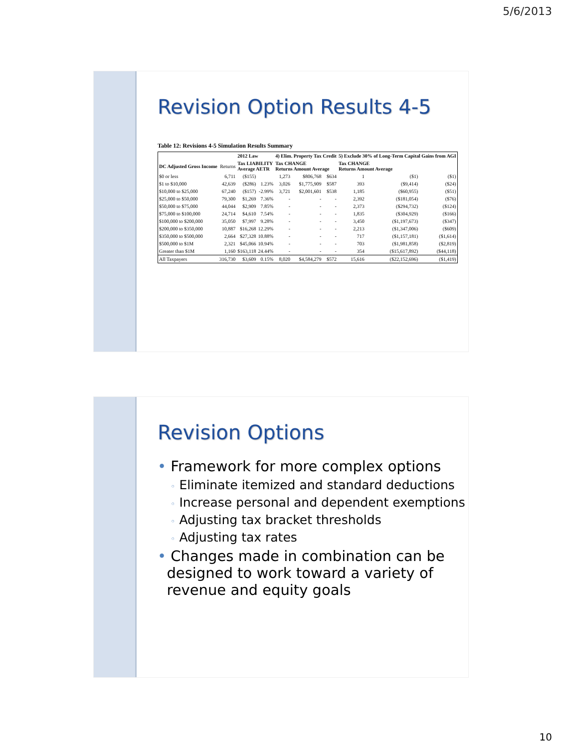5/6/2013
Revision Option Results 4-5
Table 12: Revisions 4-5 Simulation Results Summary
| | | 2012 Law | | 4) Elim. Property Tax Credit | | | 5) Exclude 30% of Long-Term Capital Gains from AGI | | |
| --- | --- | --- | --- | --- | --- | --- | --- | --- | --- |
| DC Adjusted Gross Income | Returns | Tax LIABILITY Average AETR | | Tax CHANGE Returns Amount Average | | | Tax CHANGE Returns Amount Average | | |
| $0 or less | 6,711 | ($155) | | 1,273 | $806,768 | $634 | 1 | ($1) | ($1) |
| $1 to $10,000 | 42,639 | ($286) | 1.23% | 3,026 | $1,775,909 | $587 | 393 | ($9,414) | ($24) |
| $10,000 to $25,000 | 67,240 | ($157) | -2.99% | 3,721 | $2,001,601 | $538 | 1,185 | ($60,955) | ($51) |
| $25,000 to $50,000 | 79,300 | $1,269 | 7.36% | - | - | - | 2,392 | ($181,054) | ($76) |
| $50,000 to $75,000 | 44,044 | $2,909 | 7.85% | - | - | - | 2,373 | ($294,732) | ($124) |
| $75,000 to $100,000 | 24,714 | $4,610 | 7.54% | - | - | - | 1,835 | ($304,929) | ($166) |
| $100,000 to $200,000 | 35,050 | $7,997 | 9.28% | - | - | - | 3,450 | ($1,197,673) | ($347) |
| $200,000 to $350,000 | 10,887 | $16,268 | 12.29% | - | - | - | 2,213 | ($1,347,006) | ($609) |
| $350,000 to $500,000 | 2,664 | $27,328 | 10.88% | - | - | - | 717 | ($1,157,181) | ($1,614) |
| $500,000 to $1M | 2,321 | $45,066 | 10.94% | - | - | - | 703 | ($1,981,858) | ($2,819) |
| Greater than $1M | 1,160 | $163,118 | 24.44% | - | - | - | 354 | ($15,617,892) | ($44,118) |
| All Taxpayers | 316,730 | $3,609 | 0.15% | 8,020 | $4,584,279 | $572 | 15,616 | ($22,152,696) | ($1,419) |
Revision Options
• Framework for more complex options
◦ Eliminate itemized and standard deductions
◦ Increase personal and dependent exemptions
◦ Adjusting tax bracket thresholds
◦ Adjusting tax rates
• Changes made in combination can be
designed to work toward a variety of
revenue and equity goals
10